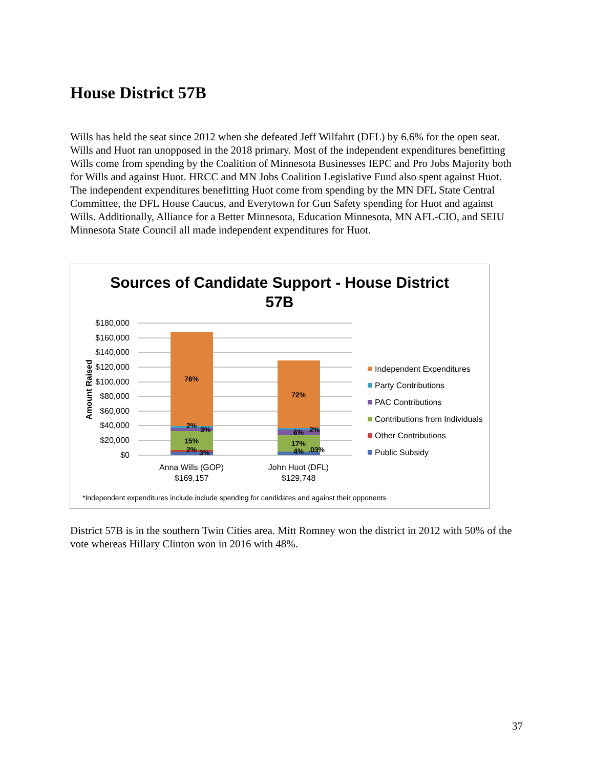House District 57B
Wills has held the seat since 2012 when she defeated Jeff Wilfahrt (DFL) by 6.6% for the open seat. Wills and Huot ran unopposed in the 2018 primary. Most of the independent expenditures benefitting Wills come from spending by the Coalition of Minnesota Businesses IEPC and Pro Jobs Majority both for Wills and against Huot. HRCC and MN Jobs Coalition Legislative Fund also spent against Huot. The independent expenditures benefitting Huot come from spending by the MN DFL State Central Committee, the DFL House Caucus, and Everytown for Gun Safety spending for Huot and against Wills. Additionally, Alliance for a Better Minnesota, Education Minnesota, MN AFL-CIO, and SEIU Minnesota State Council all made independent expenditures for Huot.
Sources of Candidate Support - House District
57B
$180,000
$160,000
$140,000
$120,000
$100,000
$80,000
$60,000
$40,000
$20,000
$0
Amount Raised
76%
2%
3%
15%
2%
3%
72%
6%
2%
17%
4%
.03%
Anna Wills (GOP)
$169,157
John Huot (DFL)
$129,748
Independent Expenditures
Party Contributions
PAC Contributions
Contributions from Individuals
Other Contributions
Public Subsidy
*Independent expenditures include include spending for candidates and against their opponents
District 57B is in the southern Twin Cities area. Mitt Romney won the district in 2012 with 50% of the vote whereas Hillary Clinton won in 2016 with 48%.
37